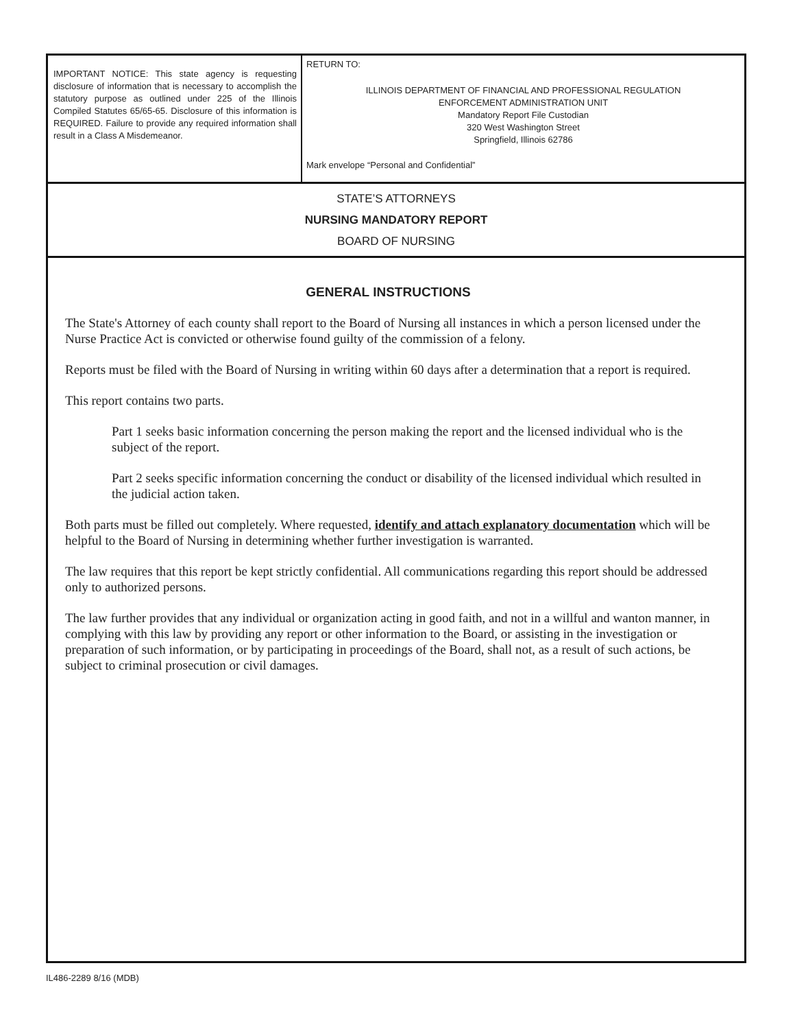IMPORTANT NOTICE: This state agency is requesting disclosure of information that is necessary to accomplish the statutory purpose as outlined under 225 of the Illinois Compiled Statutes 65/65-65. Disclosure of this information is REQUIRED. Failure to provide any required information shall result in a Class A Misdemeanor.
RETURN TO:
ILLINOIS DEPARTMENT OF FINANCIAL AND PROFESSIONAL REGULATION
ENFORCEMENT ADMINISTRATION UNIT
Mandatory Report File Custodian
320 West Washington Street
Springfield, Illinois 62786
Mark envelope “Personal and Confidential”
STATE’S ATTORNEYS
NURSING MANDATORY REPORT
BOARD OF NURSING
GENERAL INSTRUCTIONS
The State's Attorney of each county shall report to the Board of Nursing all instances in which a person licensed under the Nurse Practice Act is convicted or otherwise found guilty of the commission of a felony.
Reports must be filed with the Board of Nursing in writing within 60 days after a determination that a report is required.
This report contains two parts.
Part 1 seeks basic information concerning the person making the report and the licensed individual who is the subject of the report.
Part 2 seeks specific information concerning the conduct or disability of the licensed individual which resulted in the judicial action taken.
Both parts must be filled out completely. Where requested, identify and attach explanatory documentation which will be helpful to the Board of Nursing in determining whether further investigation is warranted.
The law requires that this report be kept strictly confidential. All communications regarding this report should be addressed only to authorized persons.
The law further provides that any individual or organization acting in good faith, and not in a willful and wanton manner, in complying with this law by providing any report or other information to the Board, or assisting in the investigation or preparation of such information, or by participating in proceedings of the Board, shall not, as a result of such actions, be subject to criminal prosecution or civil damages.
IL486-2289 8/16 (MDB)